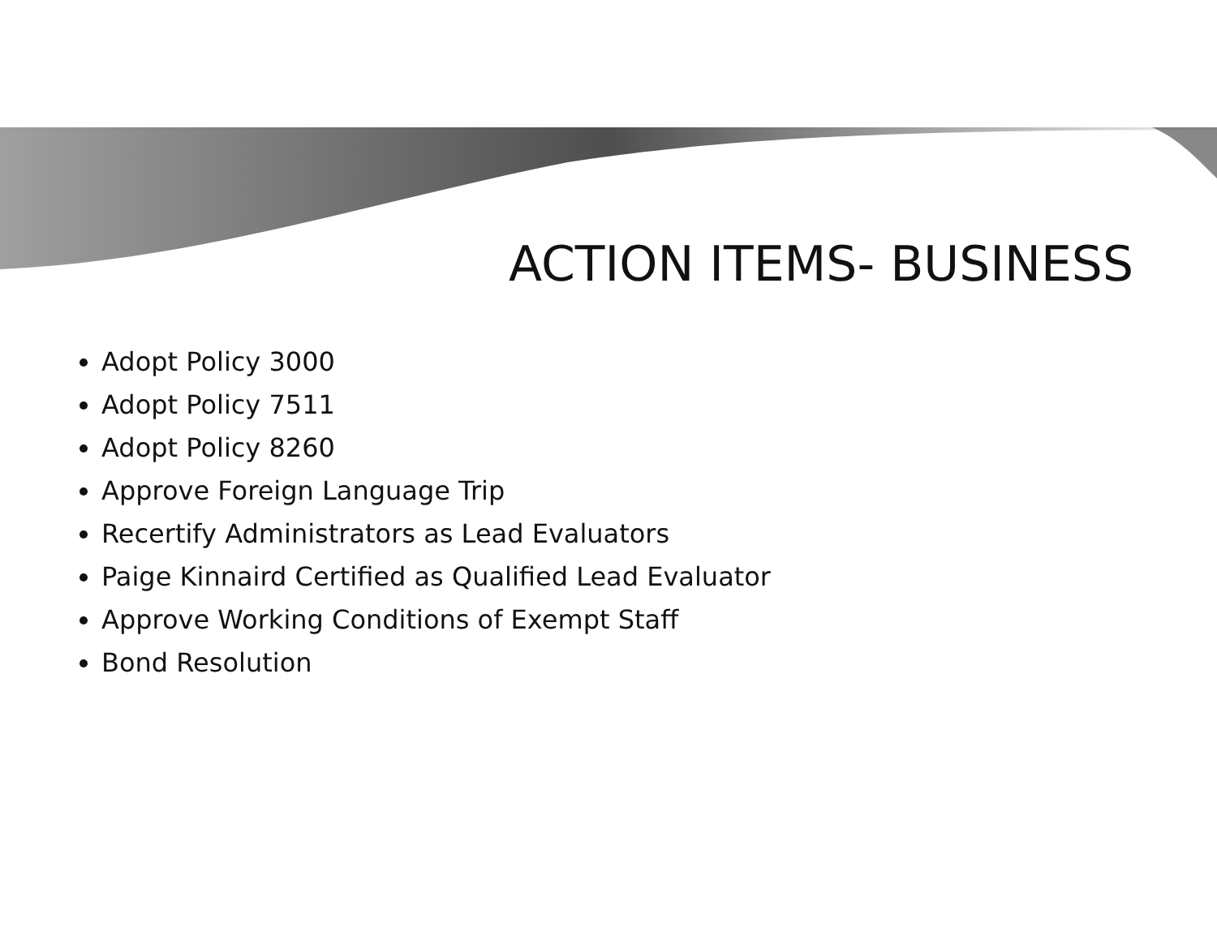ACTION ITEMS- BUSINESS
Adopt Policy 3000
Adopt Policy 7511
Adopt Policy 8260
Approve Foreign Language Trip
Recertify Administrators as Lead Evaluators
Paige Kinnaird Certified as Qualified Lead Evaluator
Approve Working Conditions of Exempt Staff
Bond Resolution